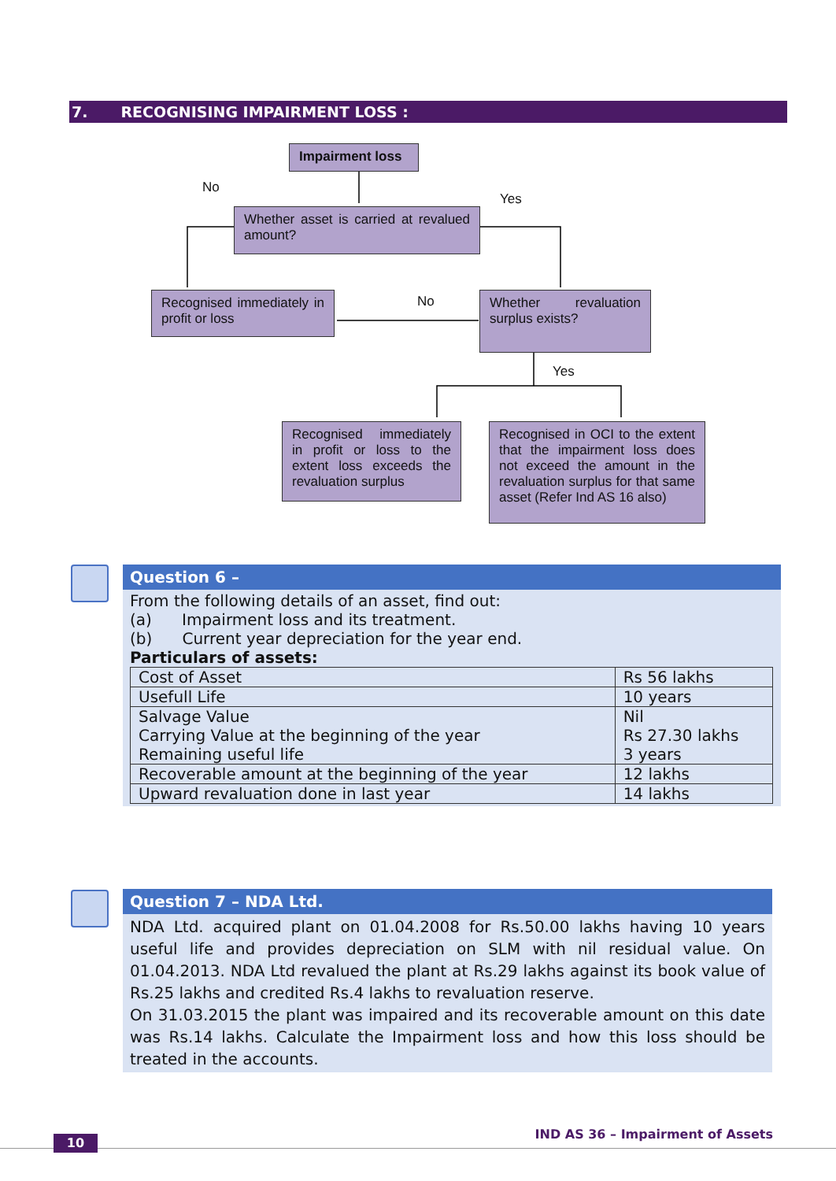7. RECOGNISING IMPAIRMENT LOSS :
Impairment loss
No
Yes
Whether asset is carried at revalued amount?
Recognised immediately in profit or loss
No
Whether revaluation surplus exists?
Yes
Recognised immediately in profit or loss to the extent loss exceeds the revaluation surplus
Recognised in OCI to the extent that the impairment loss does not exceed the amount in the revaluation surplus for that same asset (Refer Ind AS 16 also)
Question 6 –
From the following details of an asset, find out:
(a) Impairment loss and its treatment.
(b) Current year depreciation for the year end.
Particulars of assets:
| Cost of Asset | Rs 56 lakhs |
| Usefull Life | 10 years |
| Salvage Value Carrying Value at the beginning of the year Remaining useful life | Nil Rs 27.30 lakhs 3 years |
| Recoverable amount at the beginning of the year | 12 lakhs |
| Upward revaluation done in last year | 14 lakhs |
Question 7 – NDA Ltd.
NDA Ltd. acquired plant on 01.04.2008 for Rs.50.00 lakhs having 10 years useful life and provides depreciation on SLM with nil residual value. On 01.04.2013. NDA Ltd revalued the plant at Rs.29 lakhs against its book value of Rs.25 lakhs and credited Rs.4 lakhs to revaluation reserve.
On 31.03.2015 the plant was impaired and its recoverable amount on this date was Rs.14 lakhs. Calculate the Impairment loss and how this loss should be treated in the accounts.
10
IND AS 36 – Impairment of Assets